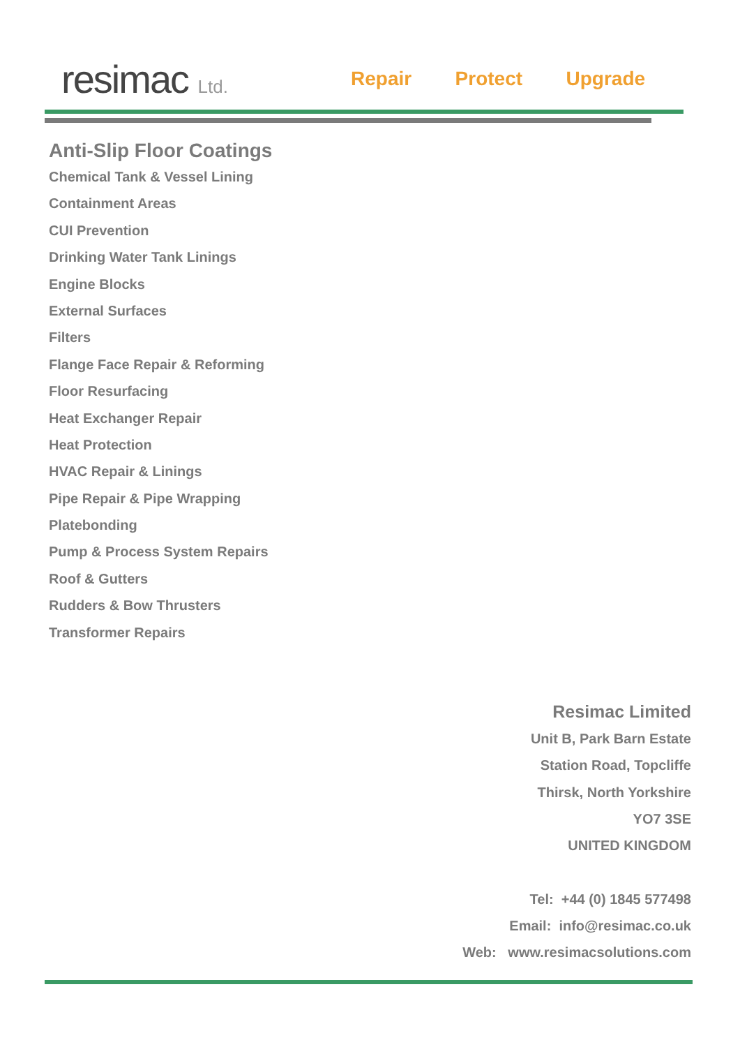resimac Ltd. Repair Protect Upgrade
Anti-Slip Floor Coatings
Chemical Tank & Vessel Lining
Containment Areas
CUI Prevention
Drinking Water Tank Linings
Engine Blocks
External Surfaces
Filters
Flange Face Repair & Reforming
Floor Resurfacing
Heat Exchanger Repair
Heat Protection
HVAC Repair & Linings
Pipe Repair & Pipe Wrapping
Platebonding
Pump & Process System Repairs
Roof & Gutters
Rudders & Bow Thrusters
Transformer Repairs
Resimac Limited
Unit B, Park Barn Estate
Station Road, Topcliffe
Thirsk, North Yorkshire
YO7 3SE
UNITED KINGDOM
Tel: +44 (0) 1845 577498
Email: info@resimac.co.uk
Web: www.resimacsolutions.com